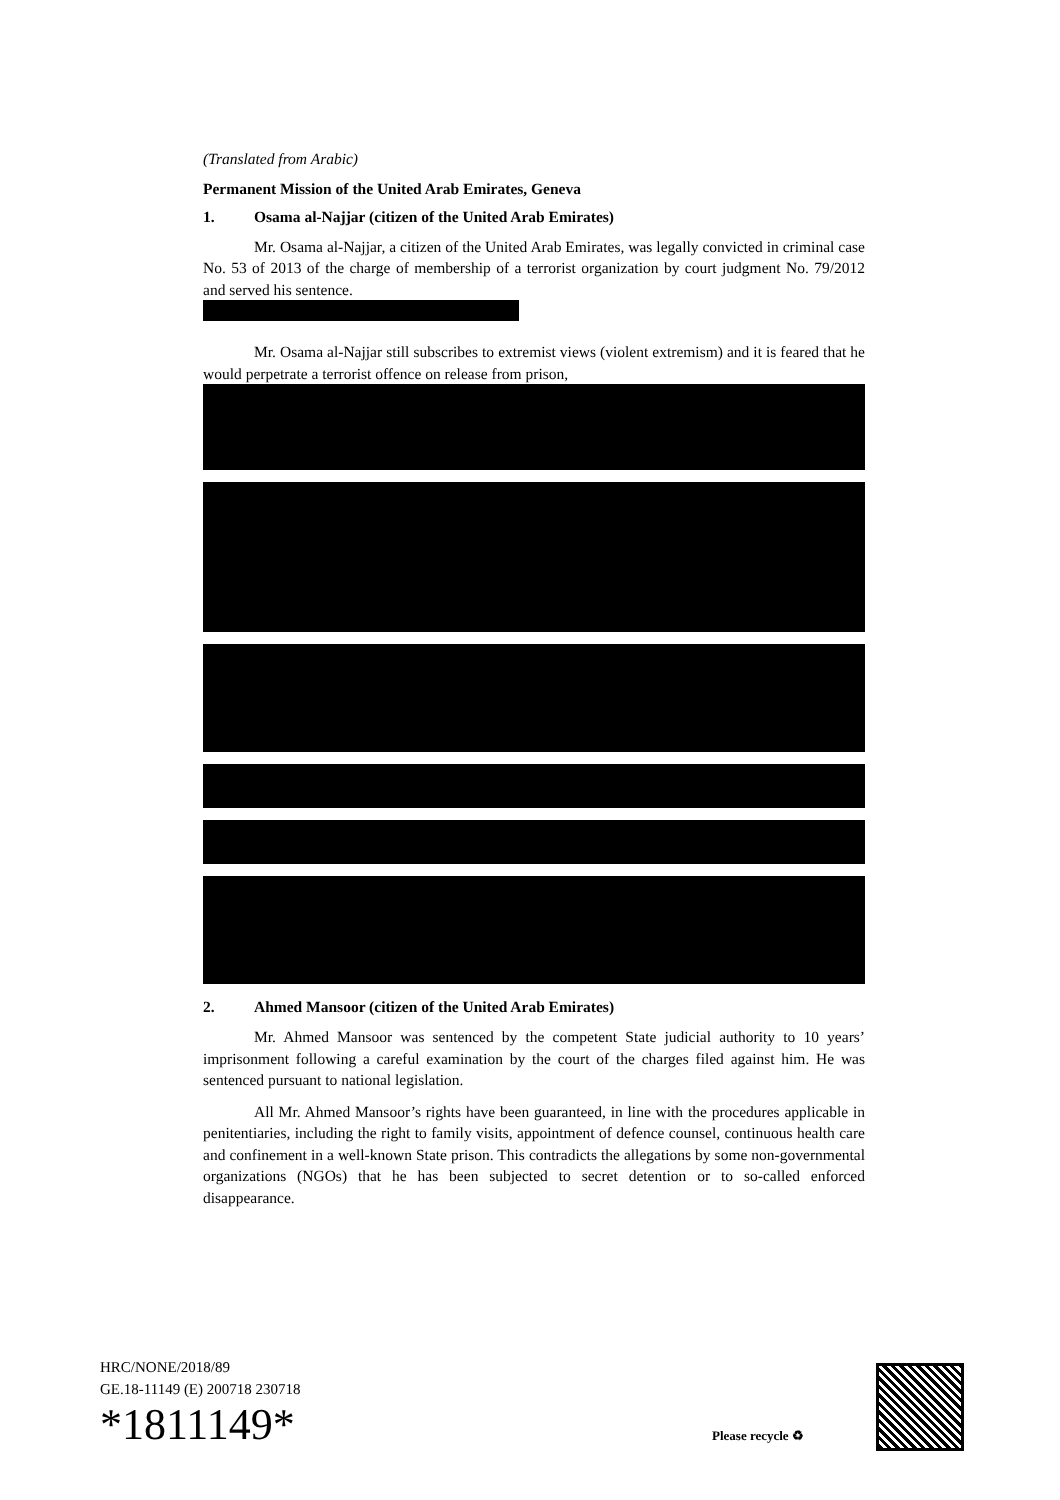(Translated from Arabic)
Permanent Mission of the United Arab Emirates, Geneva
1. Osama al-Najjar (citizen of the United Arab Emirates)
Mr. Osama al-Najjar, a citizen of the United Arab Emirates, was legally convicted in criminal case No. 53 of 2013 of the charge of membership of a terrorist organization by court judgment No. 79/2012 and served his sentence.
Mr. Osama al-Najjar still subscribes to extremist views (violent extremism) and it is feared that he would perpetrate a terrorist offence on release from prison,
2. Ahmed Mansoor (citizen of the United Arab Emirates)
Mr. Ahmed Mansoor was sentenced by the competent State judicial authority to 10 years’ imprisonment following a careful examination by the court of the charges filed against him. He was sentenced pursuant to national legislation.
All Mr. Ahmed Mansoor’s rights have been guaranteed, in line with the procedures applicable in penitentiaries, including the right to family visits, appointment of defence counsel, continuous health care and confinement in a well-known State prison. This contradicts the allegations by some non-governmental organizations (NGOs) that he has been subjected to secret detention or to so-called enforced disappearance.
HRC/NONE/2018/89
GE.18-11149 (E) 200718 230718
*1811149*
Please recycle ♻